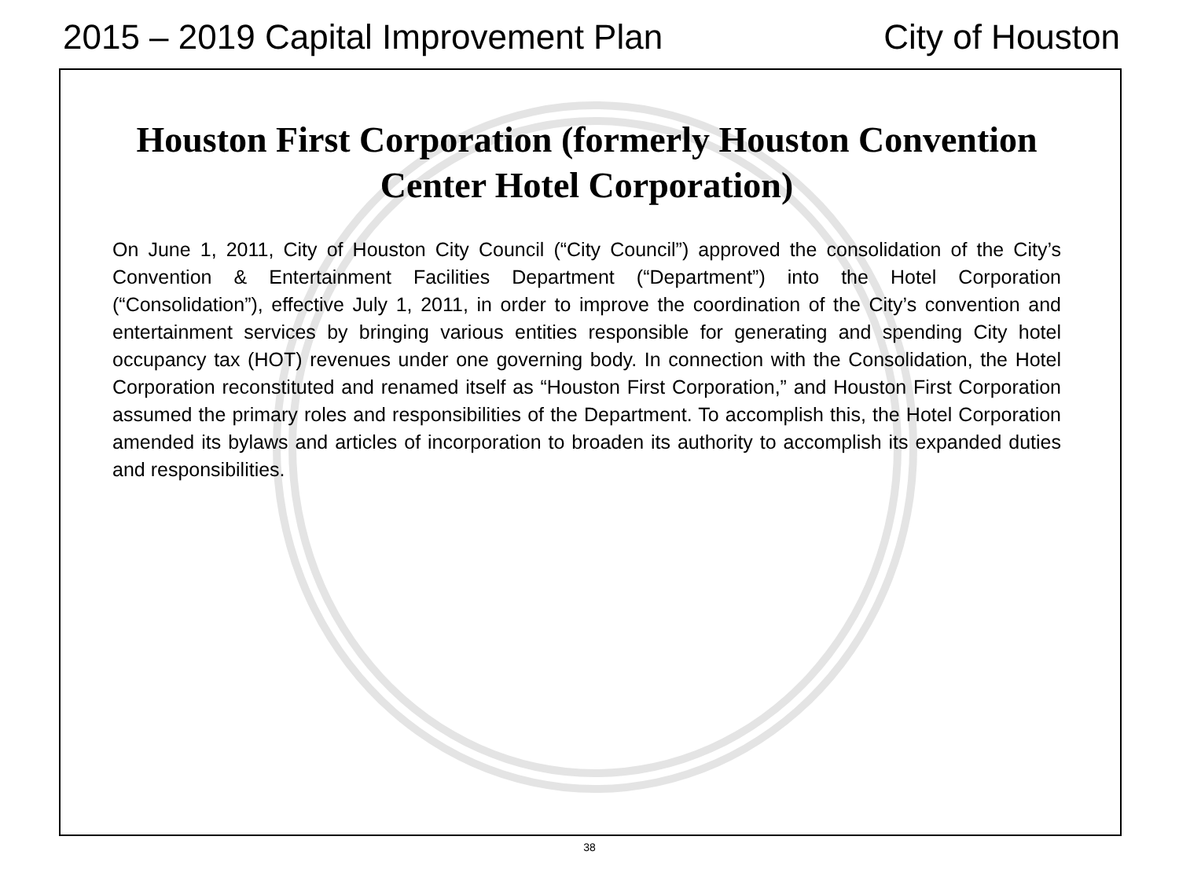2015 – 2019 Capital Improvement Plan City of Houston
Houston First Corporation (formerly Houston Convention Center Hotel Corporation)
On June 1, 2011, City of Houston City Council (“City Council”) approved the consolidation of the City’s Convention & Entertainment Facilities Department (“Department”) into the Hotel Corporation (“Consolidation”), effective July 1, 2011, in order to improve the coordination of the City’s convention and entertainment services by bringing various entities responsible for generating and spending City hotel occupancy tax (HOT) revenues under one governing body. In connection with the Consolidation, the Hotel Corporation reconstituted and renamed itself as “Houston First Corporation,” and Houston First Corporation assumed the primary roles and responsibilities of the Department. To accomplish this, the Hotel Corporation amended its bylaws and articles of incorporation to broaden its authority to accomplish its expanded duties and responsibilities.
38